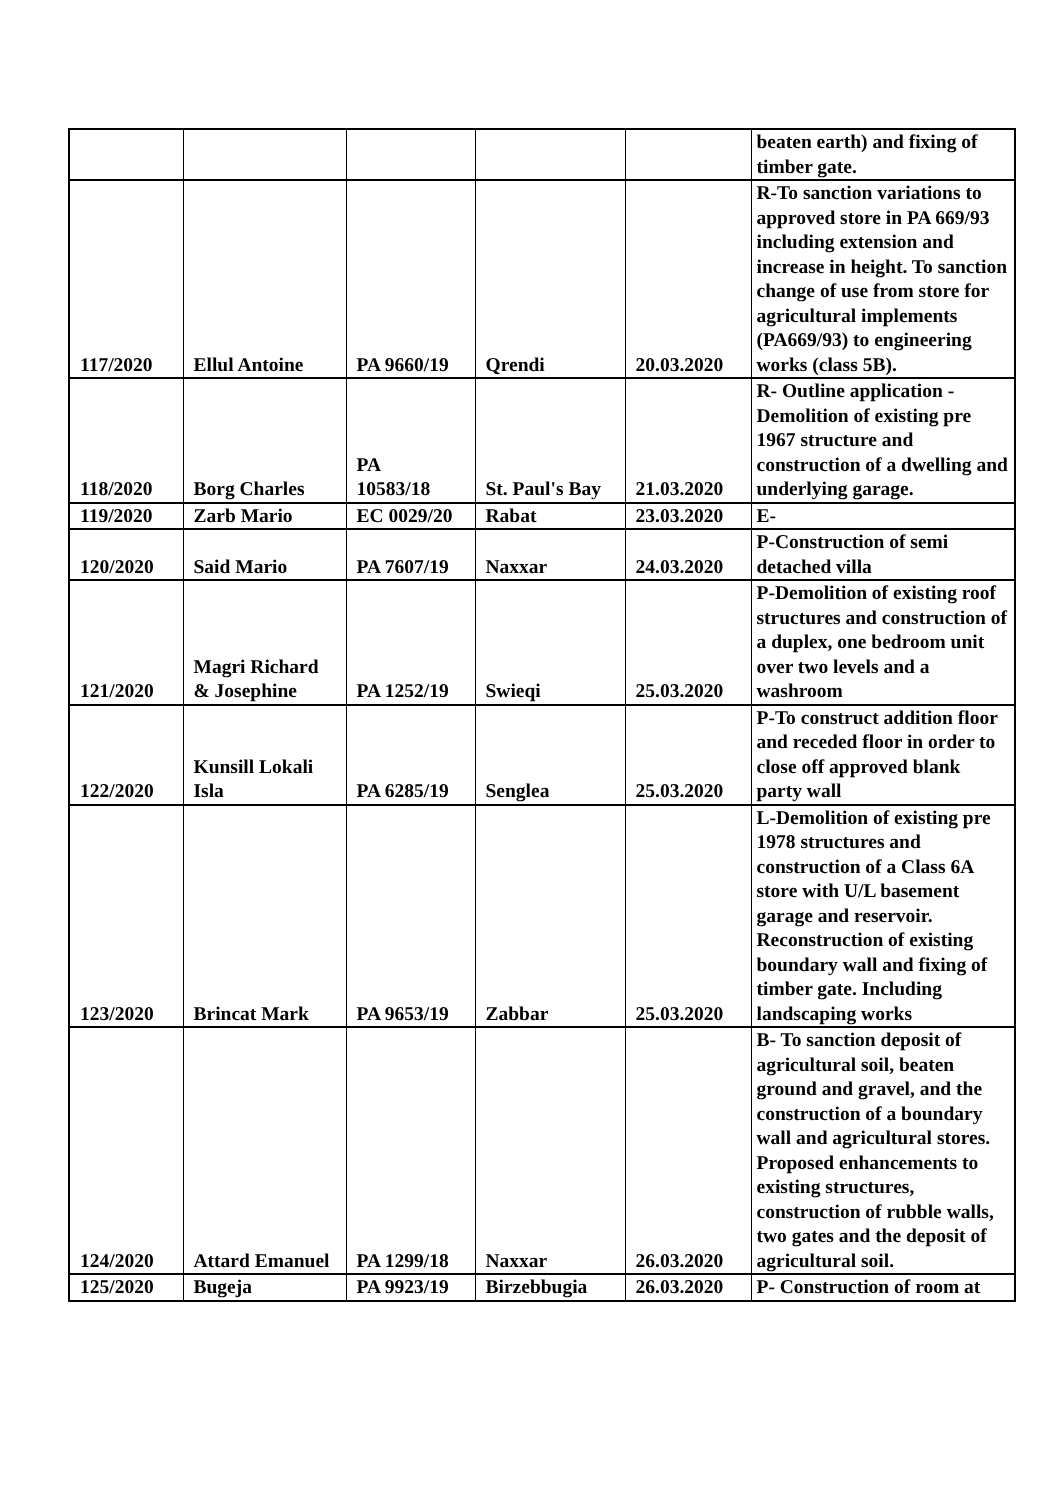| | | | | | beaten earth) and fixing of timber gate. |
| 117/2020 | Ellul Antoine | PA 9660/19 | Qrendi | 20.03.2020 | R-To sanction variations to approved store in PA 669/93 including extension and increase in height. To sanction change of use from store for agricultural implements (PA669/93) to engineering works (class 5B). |
| 118/2020 | Borg Charles | PA 10583/18 | St. Paul's Bay | 21.03.2020 | R- Outline application - Demolition of existing pre 1967 structure and construction of a dwelling and underlying garage. |
| 119/2020 | Zarb Mario | EC 0029/20 | Rabat | 23.03.2020 | E- |
| 120/2020 | Said Mario | PA 7607/19 | Naxxar | 24.03.2020 | P-Construction of semi detached villa |
| 121/2020 | Magri Richard & Josephine | PA 1252/19 | Swieqi | 25.03.2020 | P-Demolition of existing roof structures and construction of a duplex, one bedroom unit over two levels and a washroom |
| 122/2020 | Kunsill Lokali Isla | PA 6285/19 | Senglea | 25.03.2020 | P-To construct addition floor and receded floor in order to close off approved blank party wall |
| 123/2020 | Brincat Mark | PA 9653/19 | Zabbar | 25.03.2020 | L-Demolition of existing pre 1978 structures and construction of a Class 6A store with U/L basement garage and reservoir. Reconstruction of existing boundary wall and fixing of timber gate. Including landscaping works |
| 124/2020 | Attard Emanuel | PA 1299/18 | Naxxar | 26.03.2020 | B- To sanction deposit of agricultural soil, beaten ground and gravel, and the construction of a boundary wall and agricultural stores. Proposed enhancements to existing structures, construction of rubble walls, two gates and the deposit of agricultural soil. |
| 125/2020 | Bugeja | PA 9923/19 | Birzebbugia | 26.03.2020 | P- Construction of room at |